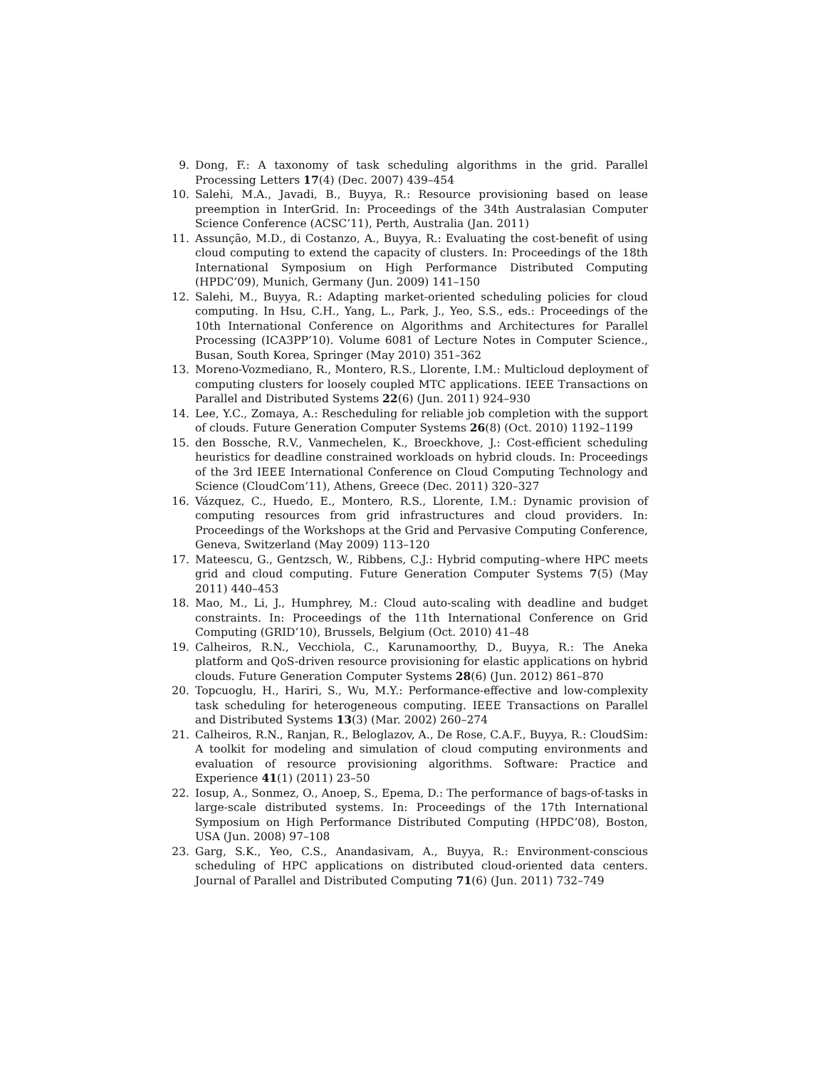9. Dong, F.: A taxonomy of task scheduling algorithms in the grid. Parallel Processing Letters 17(4) (Dec. 2007) 439–454
10. Salehi, M.A., Javadi, B., Buyya, R.: Resource provisioning based on lease preemption in InterGrid. In: Proceedings of the 34th Australasian Computer Science Conference (ACSC’11), Perth, Australia (Jan. 2011)
11. Assunção, M.D., di Costanzo, A., Buyya, R.: Evaluating the cost-benefit of using cloud computing to extend the capacity of clusters. In: Proceedings of the 18th International Symposium on High Performance Distributed Computing (HPDC’09), Munich, Germany (Jun. 2009) 141–150
12. Salehi, M., Buyya, R.: Adapting market-oriented scheduling policies for cloud computing. In Hsu, C.H., Yang, L., Park, J., Yeo, S.S., eds.: Proceedings of the 10th International Conference on Algorithms and Architectures for Parallel Processing (ICA3PP’10). Volume 6081 of Lecture Notes in Computer Science., Busan, South Korea, Springer (May 2010) 351–362
13. Moreno-Vozmediano, R., Montero, R.S., Llorente, I.M.: Multicloud deployment of computing clusters for loosely coupled MTC applications. IEEE Transactions on Parallel and Distributed Systems 22(6) (Jun. 2011) 924–930
14. Lee, Y.C., Zomaya, A.: Rescheduling for reliable job completion with the support of clouds. Future Generation Computer Systems 26(8) (Oct. 2010) 1192–1199
15. den Bossche, R.V., Vanmechelen, K., Broeckhove, J.: Cost-efficient scheduling heuristics for deadline constrained workloads on hybrid clouds. In: Proceedings of the 3rd IEEE International Conference on Cloud Computing Technology and Science (CloudCom’11), Athens, Greece (Dec. 2011) 320–327
16. Vázquez, C., Huedo, E., Montero, R.S., Llorente, I.M.: Dynamic provision of computing resources from grid infrastructures and cloud providers. In: Proceedings of the Workshops at the Grid and Pervasive Computing Conference, Geneva, Switzerland (May 2009) 113–120
17. Mateescu, G., Gentzsch, W., Ribbens, C.J.: Hybrid computing–where HPC meets grid and cloud computing. Future Generation Computer Systems 7(5) (May 2011) 440–453
18. Mao, M., Li, J., Humphrey, M.: Cloud auto-scaling with deadline and budget constraints. In: Proceedings of the 11th International Conference on Grid Computing (GRID’10), Brussels, Belgium (Oct. 2010) 41–48
19. Calheiros, R.N., Vecchiola, C., Karunamoorthy, D., Buyya, R.: The Aneka platform and QoS-driven resource provisioning for elastic applications on hybrid clouds. Future Generation Computer Systems 28(6) (Jun. 2012) 861–870
20. Topcuoglu, H., Hariri, S., Wu, M.Y.: Performance-effective and low-complexity task scheduling for heterogeneous computing. IEEE Transactions on Parallel and Distributed Systems 13(3) (Mar. 2002) 260–274
21. Calheiros, R.N., Ranjan, R., Beloglazov, A., De Rose, C.A.F., Buyya, R.: CloudSim: A toolkit for modeling and simulation of cloud computing environments and evaluation of resource provisioning algorithms. Software: Practice and Experience 41(1) (2011) 23–50
22. Iosup, A., Sonmez, O., Anoep, S., Epema, D.: The performance of bags-of-tasks in large-scale distributed systems. In: Proceedings of the 17th International Symposium on High Performance Distributed Computing (HPDC’08), Boston, USA (Jun. 2008) 97–108
23. Garg, S.K., Yeo, C.S., Anandasivam, A., Buyya, R.: Environment-conscious scheduling of HPC applications on distributed cloud-oriented data centers. Journal of Parallel and Distributed Computing 71(6) (Jun. 2011) 732–749